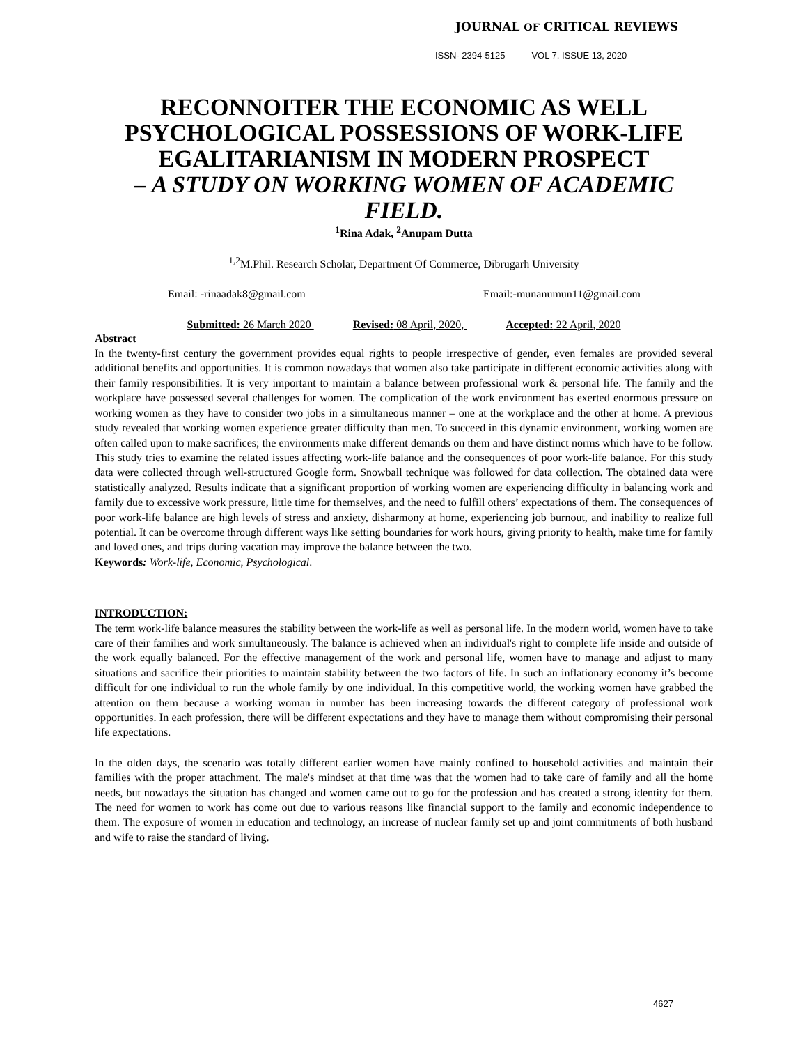JOURNAL OF CRITICAL REVIEWS
ISSN- 2394-5125 VOL 7, ISSUE 13, 2020
RECONNOITER THE ECONOMIC AS WELL PSYCHOLOGICAL POSSESSIONS OF WORK-LIFE EGALITARIANISM IN MODERN PROSPECT
– A STUDY ON WORKING WOMEN OF ACADEMIC FIELD.
<sup>1</sup> Rina Adak, <sup>2</sup>Anupam Dutta
<sup>1,2</sup>M.Phil. Research Scholar, Department Of Commerce, Dibrugarh University
Email: -rinaadak8@gmail.com Email:-munanumun11@gmail.com
Submitted: 26 March 2020 Revised: 08 April, 2020, Accepted: 22 April, 2020
Abstract
In the twenty-first century the government provides equal rights to people irrespective of gender, even females are provided several additional benefits and opportunities. It is common nowadays that women also take participate in different economic activities along with their family responsibilities. It is very important to maintain a balance between professional work & personal life. The family and the workplace have possessed several challenges for women. The complication of the work environment has exerted enormous pressure on working women as they have to consider two jobs in a simultaneous manner – one at the workplace and the other at home. A previous study revealed that working women experience greater difficulty than men. To succeed in this dynamic environment, working women are often called upon to make sacrifices; the environments make different demands on them and have distinct norms which have to be follow. This study tries to examine the related issues affecting work-life balance and the consequences of poor work-life balance. For this study data were collected through well-structured Google form. Snowball technique was followed for data collection. The obtained data were statistically analyzed. Results indicate that a significant proportion of working women are experiencing difficulty in balancing work and family due to excessive work pressure, little time for themselves, and the need to fulfill others’ expectations of them. The consequences of poor work-life balance are high levels of stress and anxiety, disharmony at home, experiencing job burnout, and inability to realize full potential. It can be overcome through different ways like setting boundaries for work hours, giving priority to health, make time for family and loved ones, and trips during vacation may improve the balance between the two.
Keywords: Work-life, Economic, Psychological.
INTRODUCTION:
The term work-life balance measures the stability between the work-life as well as personal life. In the modern world, women have to take care of their families and work simultaneously. The balance is achieved when an individual's right to complete life inside and outside of the work equally balanced. For the effective management of the work and personal life, women have to manage and adjust to many situations and sacrifice their priorities to maintain stability between the two factors of life. In such an inflationary economy it’s become difficult for one individual to run the whole family by one individual. In this competitive world, the working women have grabbed the attention on them because a working woman in number has been increasing towards the different category of professional work opportunities. In each profession, there will be different expectations and they have to manage them without compromising their personal life expectations.
In the olden days, the scenario was totally different earlier women have mainly confined to household activities and maintain their families with the proper attachment. The male's mindset at that time was that the women had to take care of family and all the home needs, but nowadays the situation has changed and women came out to go for the profession and has created a strong identity for them. The need for women to work has come out due to various reasons like financial support to the family and economic independence to them. The exposure of women in education and technology, an increase of nuclear family set up and joint commitments of both husband and wife to raise the standard of living.
4627